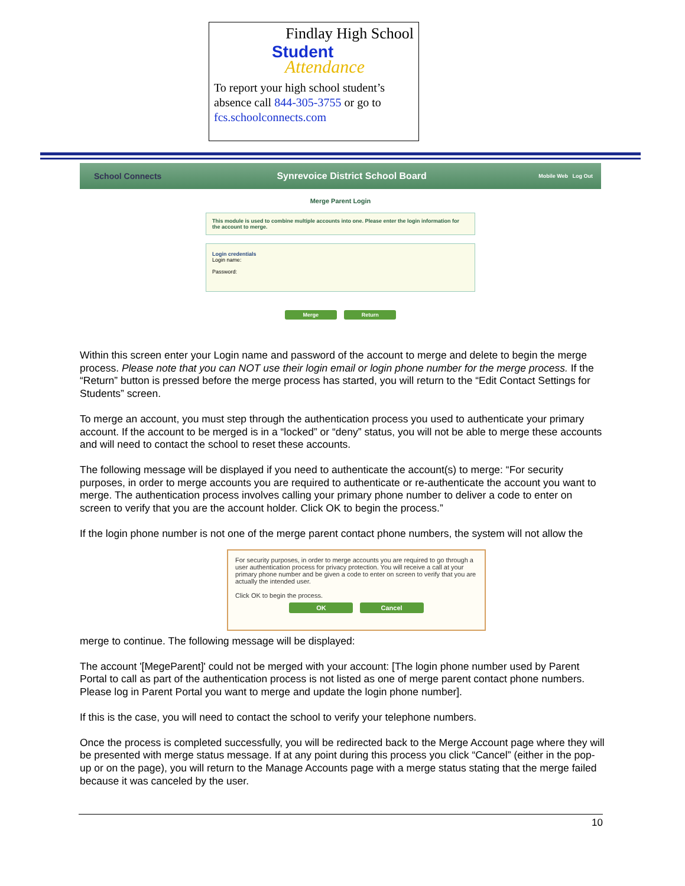Findlay High School
Student
Attendance
To report your high school student’s absence call 844-305-3755 or go to fcs.schoolconnects.com
School Connects
Synrevoice District School Board
Mobile Web Log Out
Merge Parent Login
This module is used to combine multiple accounts into one. Please enter the login information for the account to merge.
Login credentials
Login name:
Password:
Merge Return
Within this screen enter your Login name and password of the account to merge and delete to begin the merge process. Please note that you can NOT use their login email or login phone number for the merge process. If the “Return” button is pressed before the merge process has started, you will return to the “Edit Contact Settings for Students” screen.
To merge an account, you must step through the authentication process you used to authenticate your primary account. If the account to be merged is in a “locked” or “deny” status, you will not be able to merge these accounts and will need to contact the school to reset these accounts.
The following message will be displayed if you need to authenticate the account(s) to merge: “For security purposes, in order to merge accounts you are required to authenticate or re-authenticate the account you want to merge. The authentication process involves calling your primary phone number to deliver a code to enter on screen to verify that you are the account holder. Click OK to begin the process.”
If the login phone number is not one of the merge parent contact phone numbers, the system will not allow the
For security purposes, in order to merge accounts you are required to go through a user authentication process for privacy protection. You will receive a call at your primary phone number and be given a code to enter on screen to verify that you are actually the intended user.
Click OK to begin the process.
OK Cancel
merge to continue. The following message will be displayed:
The account '[MegeParent]' could not be merged with your account: [The login phone number used by Parent Portal to call as part of the authentication process is not listed as one of merge parent contact phone numbers. Please log in Parent Portal you want to merge and update the login phone number].
If this is the case, you will need to contact the school to verify your telephone numbers.
Once the process is completed successfully, you will be redirected back to the Merge Account page where they will be presented with merge status message. If at any point during this process you click “Cancel” (either in the pop-up or on the page), you will return to the Manage Accounts page with a merge status stating that the merge failed because it was canceled by the user.
10